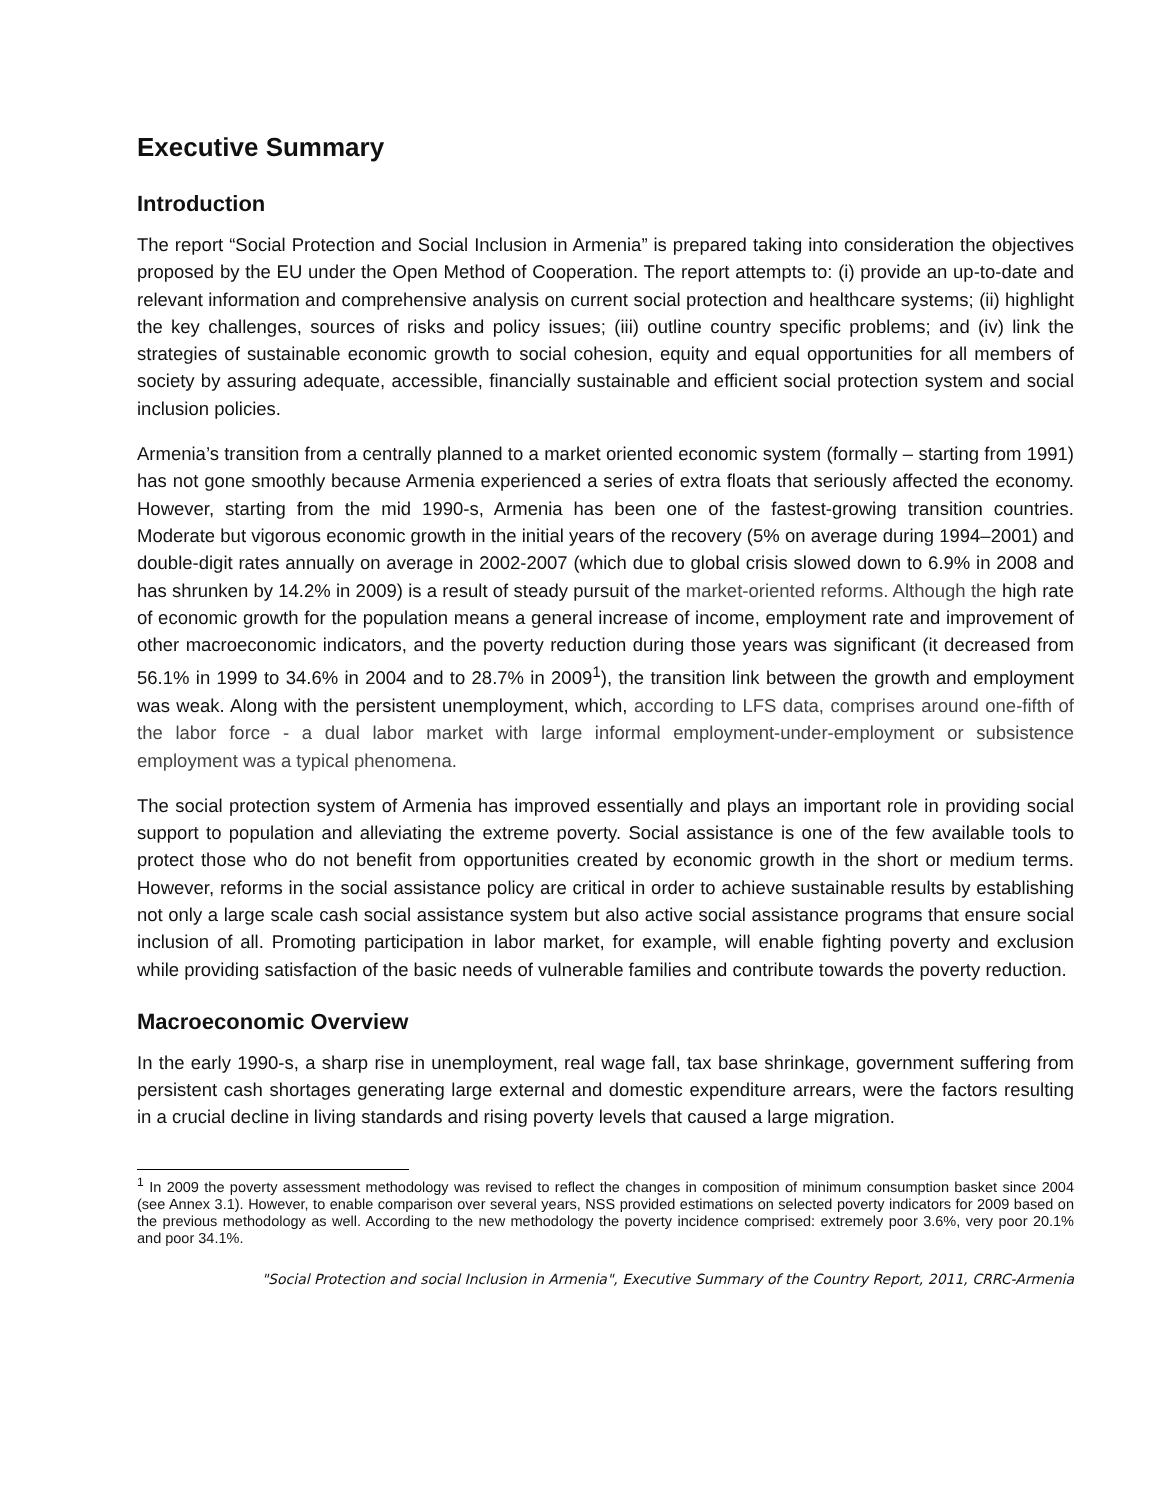Executive Summary
Introduction
The report “Social Protection and Social Inclusion in Armenia” is prepared taking into consideration the objectives proposed by the EU under the Open Method of Cooperation. The report attempts to: (i) provide an up-to-date and relevant information and comprehensive analysis on current social protection and healthcare systems; (ii) highlight the key challenges, sources of risks and policy issues; (iii) outline country specific problems; and (iv) link the strategies of sustainable economic growth to social cohesion, equity and equal opportunities for all members of society by assuring adequate, accessible, financially sustainable and efficient social protection system and social inclusion policies.
Armenia’s transition from a centrally planned to a market oriented economic system (formally – starting from 1991) has not gone smoothly because Armenia experienced a series of extra floats that seriously affected the economy. However, starting from the mid 1990-s, Armenia has been one of the fastest-growing transition countries. Moderate but vigorous economic growth in the initial years of the recovery (5% on average during 1994–2001) and double-digit rates annually on average in 2002-2007 (which due to global crisis slowed down to 6.9% in 2008 and has shrunken by 14.2% in 2009) is a result of steady pursuit of the market-oriented reforms. Although the high rate of economic growth for the population means a general increase of income, employment rate and improvement of other macroeconomic indicators, and the poverty reduction during those years was significant (it decreased from 56.1% in 1999 to 34.6% in 2004 and to 28.7% in 2009<sup>1</sup>), the transition link between the growth and employment was weak. Along with the persistent unemployment, which, according to LFS data, comprises around one-fifth of the labor force - a dual labor market with large informal employment-under-employment or subsistence employment was a typical phenomena.
The social protection system of Armenia has improved essentially and plays an important role in providing social support to population and alleviating the extreme poverty. Social assistance is one of the few available tools to protect those who do not benefit from opportunities created by economic growth in the short or medium terms. However, reforms in the social assistance policy are critical in order to achieve sustainable results by establishing not only a large scale cash social assistance system but also active social assistance programs that ensure social inclusion of all. Promoting participation in labor market, for example, will enable fighting poverty and exclusion while providing satisfaction of the basic needs of vulnerable families and contribute towards the poverty reduction.
Macroeconomic Overview
In the early 1990-s, a sharp rise in unemployment, real wage fall, tax base shrinkage, government suffering from persistent cash shortages generating large external and domestic expenditure arrears, were the factors resulting in a crucial decline in living standards and rising poverty levels that caused a large migration.
<sup>1</sup> In 2009 the poverty assessment methodology was revised to reflect the changes in composition of minimum consumption basket since 2004 (see Annex 3.1). However, to enable comparison over several years, NSS provided estimations on selected poverty indicators for 2009 based on the previous methodology as well. According to the new methodology the poverty incidence comprised: extremely poor 3.6%, very poor 20.1% and poor 34.1%.
"Social Protection and social Inclusion in Armenia", Executive Summary of the Country Report, 2011, CRRC-Armenia